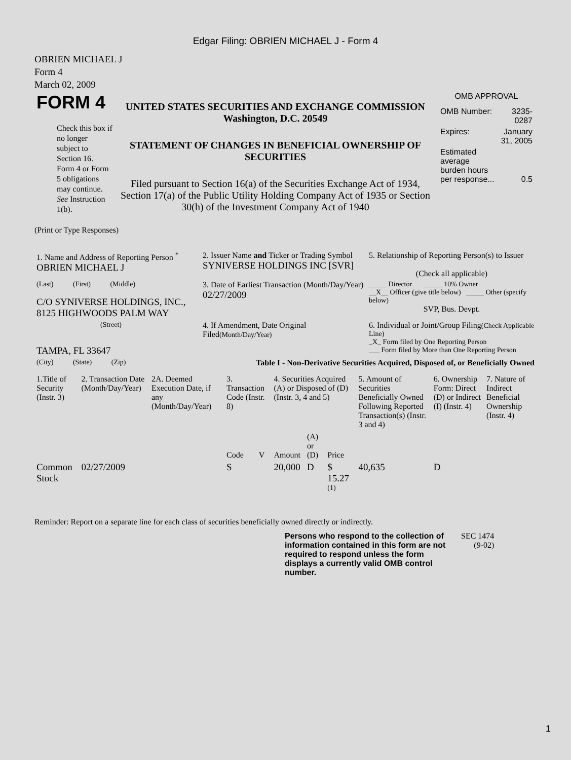Edgar Filing: OBRIEN MICHAEL J - Form 4
OBRIEN MICHAEL J
Form 4
March 02, 2009
| FORM 4 Check this box if no longer subject to Section 16. Form 4 or Form 5 obligations may continue. See Instruction 1(b). | UNITED STATES SECURITIES AND EXCHANGE COMMISSION Washington, D.C. 20549 STATEMENT OF CHANGES IN BENEFICIAL OWNERSHIP OF SECURITIES Filed pursuant to Section 16(a) of the Securities Exchange Act of 1934, Section 17(a) of the Public Utility Holding Company Act of 1935 or Section 30(h) of the Investment Company Act of 1940 | OMB APPROVAL / OMB Number: / 3235-0287 / / Expires: / January 31, 2005 / / Estimated average burden hours per response... / 0.5 / |
(Print or Type Responses)
| 1. Name and Address of Reporting Person <sup>*</sup> OBRIEN MICHAEL J | 2. Issuer Name and Ticker or Trading Symbol SYNIVERSE HOLDINGS INC [SVR] | 5. Relationship of Reporting Person(s) to Issuer (Check all applicable) |
| (Last) (First) (Middle) C/O SYNIVERSE HOLDINGS, INC., 8125 HIGHWOODS PALM WAY | 3. Date of Earliest Transaction (Month/Day/Year) 02/27/2009 | _____ Director _____ 10% Owner __X__ Officer (give title below) _____ Other (specify below) SVP, Bus. Devpt. |
| (Street) TAMPA, FL 33647 | 4. If Amendment, Date Original Filed (Month/Day/Year) | 6. Individual or Joint/Group Filing (Check Applicable Line) _X_ Form filed by One Reporting Person ___ Form filed by More than One Reporting Person |
| (City) (State) (Zip) | Table I - Non-Derivative Securities Acquired, Disposed of, or Beneficially Owned | |
| 1.Title of Security (Instr. 3) | 2. Transaction Date (Month/Day/Year) | 2A. Deemed Execution Date, if any (Month/Day/Year) | 3. Transaction Code (Instr. 8) | | 4. Securities Acquired (A) or Disposed of (D) (Instr. 3, 4 and 5) | | | 5. Amount of Securities Beneficially Owned Following Reported Transaction(s) (Instr. 3 and 4) | 6. Ownership Form: Direct (D) or Indirect (I) (Instr. 4) | 7. Nature of Indirect Beneficial Ownership (Instr. 4) |
| --- | --- | --- | --- | --- | --- | --- | --- | --- | --- | --- |
| | | | Code | V | Amount | (A) or (D) | Price | | | |
| Common Stock | 02/27/2009 | | S | | 20,000 | D | $ 15.27 <sup>(1)</sup> | 40,635 | D | |
Reminder: Report on a separate line for each class of securities beneficially owned directly or indirectly.
| Persons who respond to the collection of information contained in this form are not required to respond unless the form displays a currently valid OMB control number. | SEC 1474 (9-02) |
1